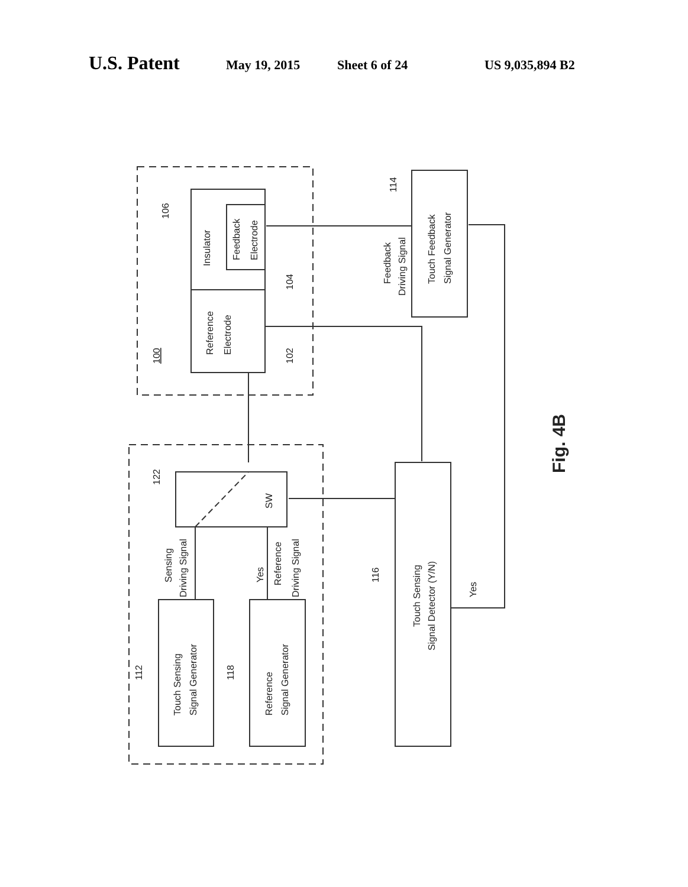U.S. Patent May 19, 2015 Sheet 6 of 24 US 9,035,894 B2
Reference
Electrode
Insulator
Feedback
Electrode
Feedback
Driving Signal
Touch Feedback
Signal Generator
Touch Sensing
Signal Generator
Reference
Signal Generator
Touch Sensing
Signal Detector (Y/N)
Sensing
Driving Signal
Yes
Reference
Driving Signal
Yes
SW
100
102
104
106
114
122
112
118
116
Fig. 4B